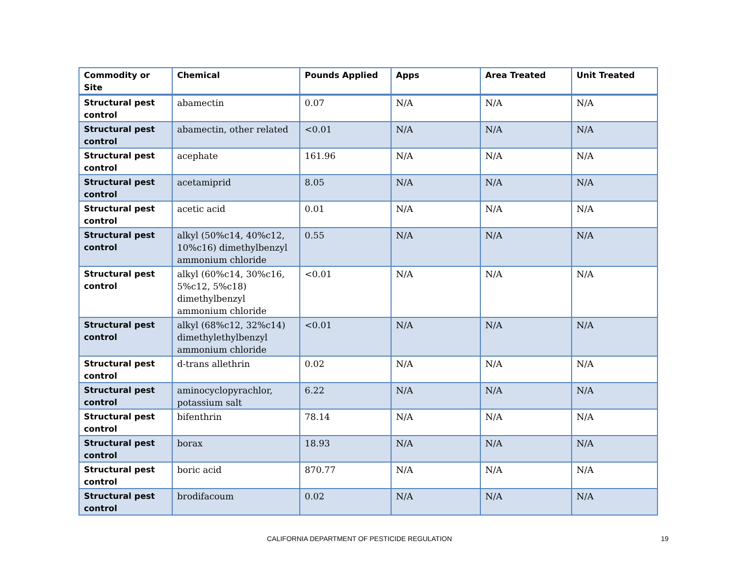| Commodity or Site | Chemical | Pounds Applied | Apps | Area Treated | Unit Treated |
| --- | --- | --- | --- | --- | --- |
| Structural pest control | abamectin | 0.07 | N/A | N/A | N/A |
| Structural pest control | abamectin, other related | <0.01 | N/A | N/A | N/A |
| Structural pest control | acephate | 161.96 | N/A | N/A | N/A |
| Structural pest control | acetamiprid | 8.05 | N/A | N/A | N/A |
| Structural pest control | acetic acid | 0.01 | N/A | N/A | N/A |
| Structural pest control | alkyl (50%c14, 40%c12, 10%c16) dimethylbenzyl ammonium chloride | 0.55 | N/A | N/A | N/A |
| Structural pest control | alkyl (60%c14, 30%c16, 5%c12, 5%c18) dimethylbenzyl ammonium chloride | <0.01 | N/A | N/A | N/A |
| Structural pest control | alkyl (68%c12, 32%c14) dimethylethylbenzyl ammonium chloride | <0.01 | N/A | N/A | N/A |
| Structural pest control | d-trans allethrin | 0.02 | N/A | N/A | N/A |
| Structural pest control | aminocyclopyrachlor, potassium salt | 6.22 | N/A | N/A | N/A |
| Structural pest control | bifenthrin | 78.14 | N/A | N/A | N/A |
| Structural pest control | borax | 18.93 | N/A | N/A | N/A |
| Structural pest control | boric acid | 870.77 | N/A | N/A | N/A |
| Structural pest control | brodifacoum | 0.02 | N/A | N/A | N/A |
CALIFORNIA DEPARTMENT OF PESTICIDE REGULATION 19